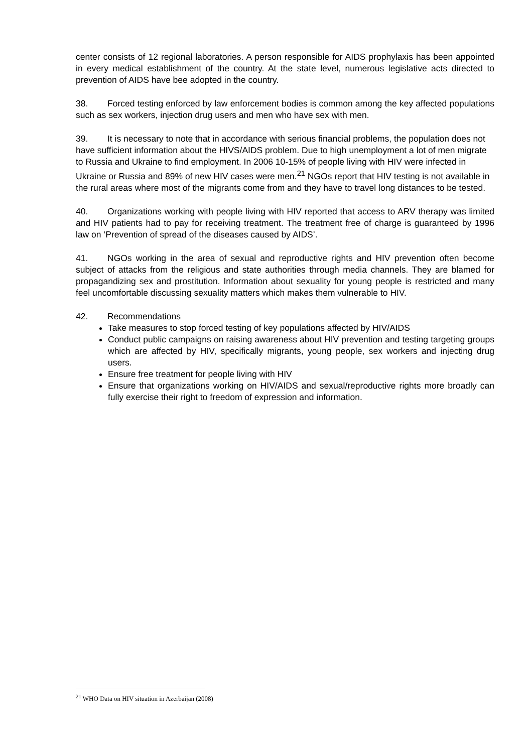center consists of 12 regional laboratories. A person responsible for AIDS prophylaxis has been appointed in every medical establishment of the country. At the state level, numerous legislative acts directed to prevention of AIDS have bee adopted in the country.
38. Forced testing enforced by law enforcement bodies is common among the key affected populations such as sex workers, injection drug users and men who have sex with men.
39. It is necessary to note that in accordance with serious financial problems, the population does not have sufficient information about the HIVS/AIDS problem. Due to high unemployment a lot of men migrate to Russia and Ukraine to find employment. In 2006 10-15% of people living with HIV were infected in Ukraine or Russia and 89% of new HIV cases were men.<sup>21</sup> NGOs report that HIV testing is not available in the rural areas where most of the migrants come from and they have to travel long distances to be tested.
40. Organizations working with people living with HIV reported that access to ARV therapy was limited and HIV patients had to pay for receiving treatment. The treatment free of charge is guaranteed by 1996 law on ‘Prevention of spread of the diseases caused by AIDS’.
41. NGOs working in the area of sexual and reproductive rights and HIV prevention often become subject of attacks from the religious and state authorities through media channels. They are blamed for propagandizing sex and prostitution. Information about sexuality for young people is restricted and many feel uncomfortable discussing sexuality matters which makes them vulnerable to HIV.
42. Recommendations
Take measures to stop forced testing of key populations affected by HIV/AIDS
Conduct public campaigns on raising awareness about HIV prevention and testing targeting groups which are affected by HIV, specifically migrants, young people, sex workers and injecting drug users.
Ensure free treatment for people living with HIV
Ensure that organizations working on HIV/AIDS and sexual/reproductive rights more broadly can fully exercise their right to freedom of expression and information.
<sup>21</sup> WHO Data on HIV situation in Azerbaijan (2008)